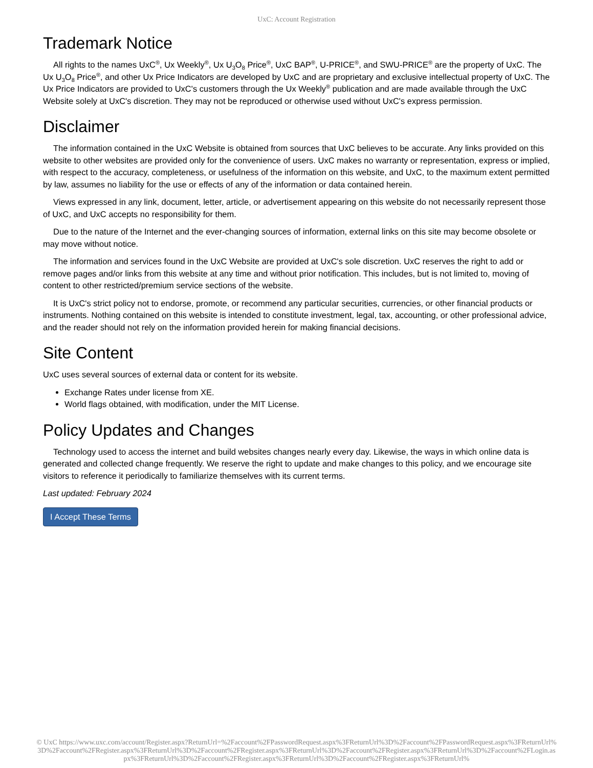UxC: Account Registration
Trademark Notice
All rights to the names UxC<sup>®</sup>, Ux Weekly<sup>®</sup>, Ux U<sub>3</sub>O<sub>8</sub> Price<sup>®</sup>, UxC BAP<sup>®</sup>, U-PRICE<sup>®</sup>, and SWU-PRICE<sup>®</sup> are the property of UxC. The Ux U<sub>3</sub>O<sub>8</sub> Price<sup>®</sup>, and other Ux Price Indicators are developed by UxC and are proprietary and exclusive intellectual property of UxC. The Ux Price Indicators are provided to UxC's customers through the Ux Weekly<sup>®</sup> publication and are made available through the UxC Website solely at UxC's discretion. They may not be reproduced or otherwise used without UxC's express permission.
Disclaimer
The information contained in the UxC Website is obtained from sources that UxC believes to be accurate. Any links provided on this website to other websites are provided only for the convenience of users. UxC makes no warranty or representation, express or implied, with respect to the accuracy, completeness, or usefulness of the information on this website, and UxC, to the maximum extent permitted by law, assumes no liability for the use or effects of any of the information or data contained herein.
Views expressed in any link, document, letter, article, or advertisement appearing on this website do not necessarily represent those of UxC, and UxC accepts no responsibility for them.
Due to the nature of the Internet and the ever-changing sources of information, external links on this site may become obsolete or may move without notice.
The information and services found in the UxC Website are provided at UxC's sole discretion. UxC reserves the right to add or remove pages and/or links from this website at any time and without prior notification. This includes, but is not limited to, moving of content to other restricted/premium service sections of the website.
It is UxC's strict policy not to endorse, promote, or recommend any particular securities, currencies, or other financial products or instruments. Nothing contained on this website is intended to constitute investment, legal, tax, accounting, or other professional advice, and the reader should not rely on the information provided herein for making financial decisions.
Site Content
UxC uses several sources of external data or content for its website.
Exchange Rates under license from XE.
World flags obtained, with modification, under the MIT License.
Policy Updates and Changes
Technology used to access the internet and build websites changes nearly every day. Likewise, the ways in which online data is generated and collected change frequently. We reserve the right to update and make changes to this policy, and we encourage site visitors to reference it periodically to familiarize themselves with its current terms.
Last updated: February 2024
I Accept These Terms
© UxC https://www.uxc.com/account/Register.aspx?ReturnUrl=%2Faccount%2FPasswordRequest.aspx%3FReturnUrl%3D%2Faccount%2FPasswordRequest.aspx%3FReturnUrl%3D%2Faccount%2FRegister.aspx%3FReturnUrl%3D%2Faccount%2FRegister.aspx%3FReturnUrl%3D%2Faccount%2FRegister.aspx%3FReturnUrl%3D%2Faccount%2FLogin.aspx%3FReturnUrl%3D%2Faccount%2FRegister.aspx%3FReturnUrl%3D%2Faccount%2FRegister.aspx%3FReturnUrl%